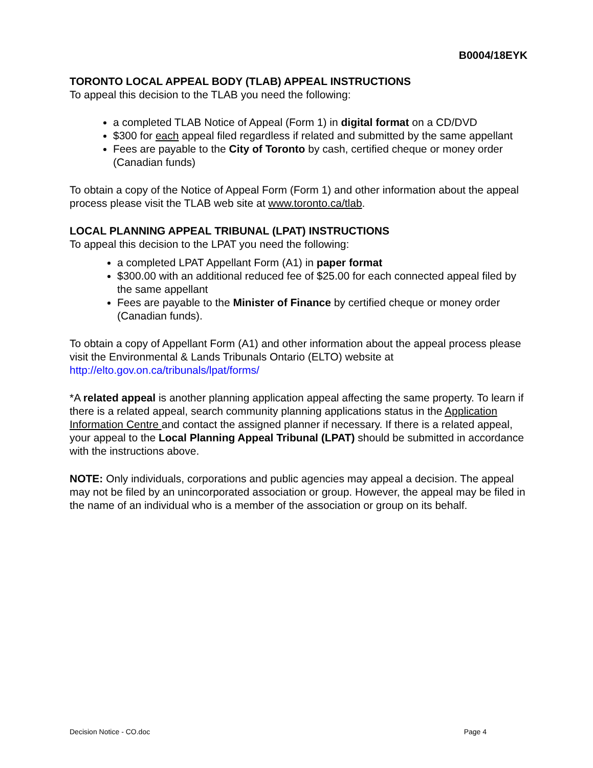B0004/18EYK
TORONTO LOCAL APPEAL BODY (TLAB) APPEAL INSTRUCTIONS
To appeal this decision to the TLAB you need the following:
a completed TLAB Notice of Appeal (Form 1) in digital format on a CD/DVD
$300 for each appeal filed regardless if related and submitted by the same appellant
Fees are payable to the City of Toronto by cash, certified cheque or money order (Canadian funds)
To obtain a copy of the Notice of Appeal Form (Form 1) and other information about the appeal process please visit the TLAB web site at www.toronto.ca/tlab.
LOCAL PLANNING APPEAL TRIBUNAL (LPAT) INSTRUCTIONS
To appeal this decision to the LPAT you need the following:
a completed LPAT Appellant Form (A1) in paper format
$300.00 with an additional reduced fee of $25.00 for each connected appeal filed by the same appellant
Fees are payable to the Minister of Finance by certified cheque or money order (Canadian funds).
To obtain a copy of Appellant Form (A1) and other information about the appeal process please visit the Environmental & Lands Tribunals Ontario (ELTO) website at http://elto.gov.on.ca/tribunals/lpat/forms/
*A related appeal is another planning application appeal affecting the same property. To learn if there is a related appeal, search community planning applications status in the Application Information Centre and contact the assigned planner if necessary. If there is a related appeal, your appeal to the Local Planning Appeal Tribunal (LPAT) should be submitted in accordance with the instructions above.
NOTE: Only individuals, corporations and public agencies may appeal a decision. The appeal may not be filed by an unincorporated association or group. However, the appeal may be filed in the name of an individual who is a member of the association or group on its behalf.
Decision Notice - CO.doc Page 4